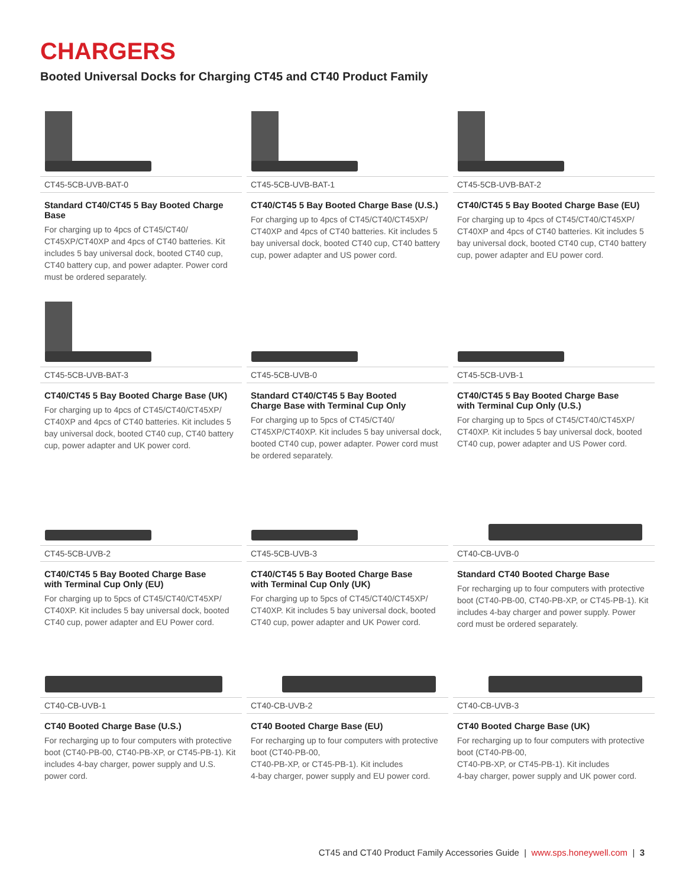CHARGERS
Booted Universal Docks for Charging CT45 and CT40 Product Family
CT45-5CB-UVB-BAT-0
Standard CT40/CT45 5 Bay Booted Charge Base
For charging up to 4pcs of CT45/CT40/ CT45XP/CT40XP and 4pcs of CT40 batteries. Kit includes 5 bay universal dock, booted CT40 cup, CT40 battery cup, and power adapter. Power cord must be ordered separately.
CT45-5CB-UVB-BAT-1
CT40/CT45 5 Bay Booted Charge Base (U.S.)
For charging up to 4pcs of CT45/CT40/CT45XP/ CT40XP and 4pcs of CT40 batteries. Kit includes 5 bay universal dock, booted CT40 cup, CT40 battery cup, power adapter and US power cord.
CT45-5CB-UVB-BAT-2
CT40/CT45 5 Bay Booted Charge Base (EU)
For charging up to 4pcs of CT45/CT40/CT45XP/ CT40XP and 4pcs of CT40 batteries. Kit includes 5 bay universal dock, booted CT40 cup, CT40 battery cup, power adapter and EU power cord.
CT45-5CB-UVB-BAT-3
CT40/CT45 5 Bay Booted Charge Base (UK)
For charging up to 4pcs of CT45/CT40/CT45XP/ CT40XP and 4pcs of CT40 batteries. Kit includes 5 bay universal dock, booted CT40 cup, CT40 battery cup, power adapter and UK power cord.
CT45-5CB-UVB-0
Standard CT40/CT45 5 Bay Booted
Charge Base with Terminal Cup Only
For charging up to 5pcs of CT45/CT40/ CT45XP/CT40XP. Kit includes 5 bay universal dock, booted CT40 cup, power adapter. Power cord must be ordered separately.
CT45-5CB-UVB-1
CT40/CT45 5 Bay Booted Charge Base
with Terminal Cup Only (U.S.)
For charging up to 5pcs of CT45/CT40/CT45XP/ CT40XP. Kit includes 5 bay universal dock, booted CT40 cup, power adapter and US Power cord.
CT45-5CB-UVB-2
CT40/CT45 5 Bay Booted Charge Base
with Terminal Cup Only (EU)
For charging up to 5pcs of CT45/CT40/CT45XP/ CT40XP. Kit includes 5 bay universal dock, booted CT40 cup, power adapter and EU Power cord.
CT45-5CB-UVB-3
CT40/CT45 5 Bay Booted Charge Base
with Terminal Cup Only (UK)
For charging up to 5pcs of CT45/CT40/CT45XP/ CT40XP. Kit includes 5 bay universal dock, booted CT40 cup, power adapter and UK Power cord.
CT40-CB-UVB-0
Standard CT40 Booted Charge Base
For recharging up to four computers with protective boot (CT40-PB-00, CT40-PB-XP, or CT45-PB-1). Kit includes 4-bay charger and power supply. Power cord must be ordered separately.
CT40-CB-UVB-1
CT40 Booted Charge Base (U.S.)
For recharging up to four computers with protective boot (CT40-PB-00, CT40-PB-XP, or CT45-PB-1). Kit includes 4-bay charger, power supply and U.S. power cord.
CT40-CB-UVB-2
CT40 Booted Charge Base (EU)
For recharging up to four computers with protective boot (CT40-PB-00,
CT40-PB-XP, or CT45-PB-1). Kit includes
4-bay charger, power supply and EU power cord.
CT40-CB-UVB-3
CT40 Booted Charge Base (UK)
For recharging up to four computers with protective boot (CT40-PB-00,
CT40-PB-XP, or CT45-PB-1). Kit includes
4-bay charger, power supply and UK power cord.
CT45 and CT40 Product Family Accessories Guide | www.sps.honeywell.com | 3